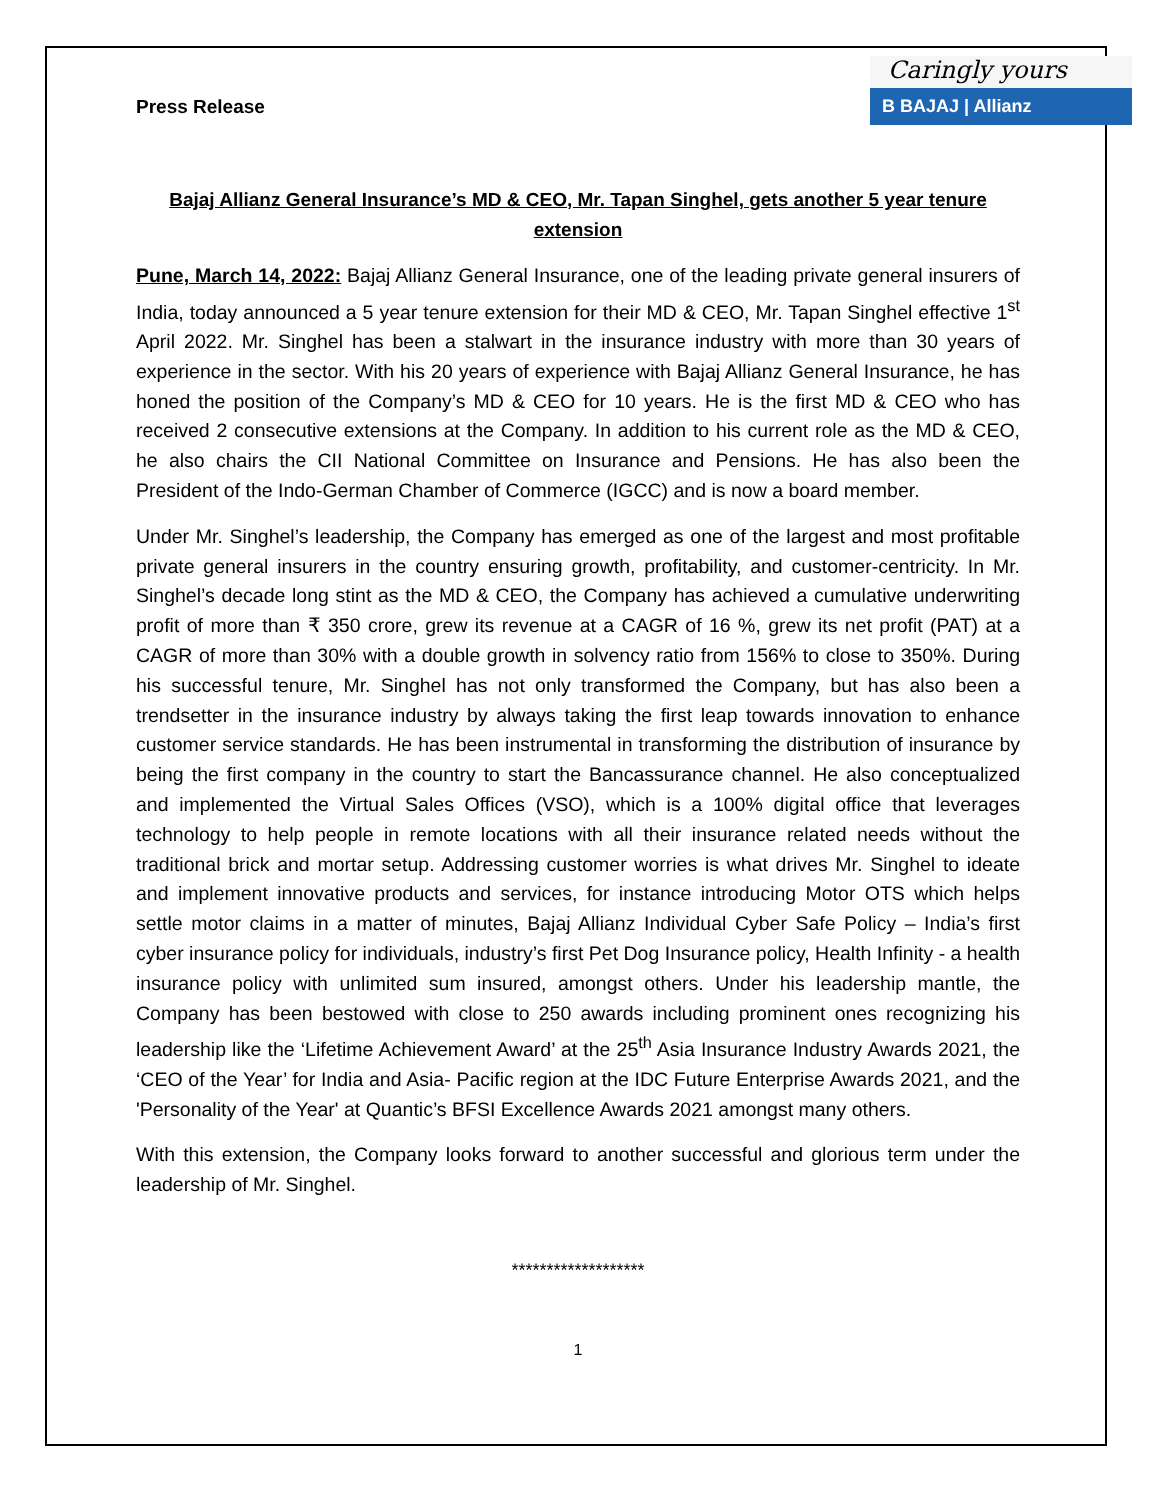Press Release
Caringly yours
B BAJAJ | Allianz
Bajaj Allianz General Insurance’s MD & CEO, Mr. Tapan Singhel, gets another 5 year tenure extension
Pune, March 14, 2022: Bajaj Allianz General Insurance, one of the leading private general insurers of India, today announced a 5 year tenure extension for their MD & CEO, Mr. Tapan Singhel effective 1<sup>st</sup> April 2022. Mr. Singhel has been a stalwart in the insurance industry with more than 30 years of experience in the sector. With his 20 years of experience with Bajaj Allianz General Insurance, he has honed the position of the Company’s MD & CEO for 10 years. He is the first MD & CEO who has received 2 consecutive extensions at the Company. In addition to his current role as the MD & CEO, he also chairs the CII National Committee on Insurance and Pensions. He has also been the President of the Indo-German Chamber of Commerce (IGCC) and is now a board member.
Under Mr. Singhel’s leadership, the Company has emerged as one of the largest and most profitable private general insurers in the country ensuring growth, profitability, and customer-centricity. In Mr. Singhel’s decade long stint as the MD & CEO, the Company has achieved a cumulative underwriting profit of more than ₹ 350 crore, grew its revenue at a CAGR of 16 %, grew its net profit (PAT) at a CAGR of more than 30% with a double growth in solvency ratio from 156% to close to 350%. During his successful tenure, Mr. Singhel has not only transformed the Company, but has also been a trendsetter in the insurance industry by always taking the first leap towards innovation to enhance customer service standards. He has been instrumental in transforming the distribution of insurance by being the first company in the country to start the Bancassurance channel. He also conceptualized and implemented the Virtual Sales Offices (VSO), which is a 100% digital office that leverages technology to help people in remote locations with all their insurance related needs without the traditional brick and mortar setup. Addressing customer worries is what drives Mr. Singhel to ideate and implement innovative products and services, for instance introducing Motor OTS which helps settle motor claims in a matter of minutes, Bajaj Allianz Individual Cyber Safe Policy – India’s first cyber insurance policy for individuals, industry’s first Pet Dog Insurance policy, Health Infinity - a health insurance policy with unlimited sum insured, amongst others. Under his leadership mantle, the Company has been bestowed with close to 250 awards including prominent ones recognizing his leadership like the ‘Lifetime Achievement Award’ at the 25<sup>th</sup> Asia Insurance Industry Awards 2021, the ‘CEO of the Year’ for India and Asia- Pacific region at the IDC Future Enterprise Awards 2021, and the 'Personality of the Year' at Quantic’s BFSI Excellence Awards 2021 amongst many others.
With this extension, the Company looks forward to another successful and glorious term under the leadership of Mr. Singhel.
*******************
1